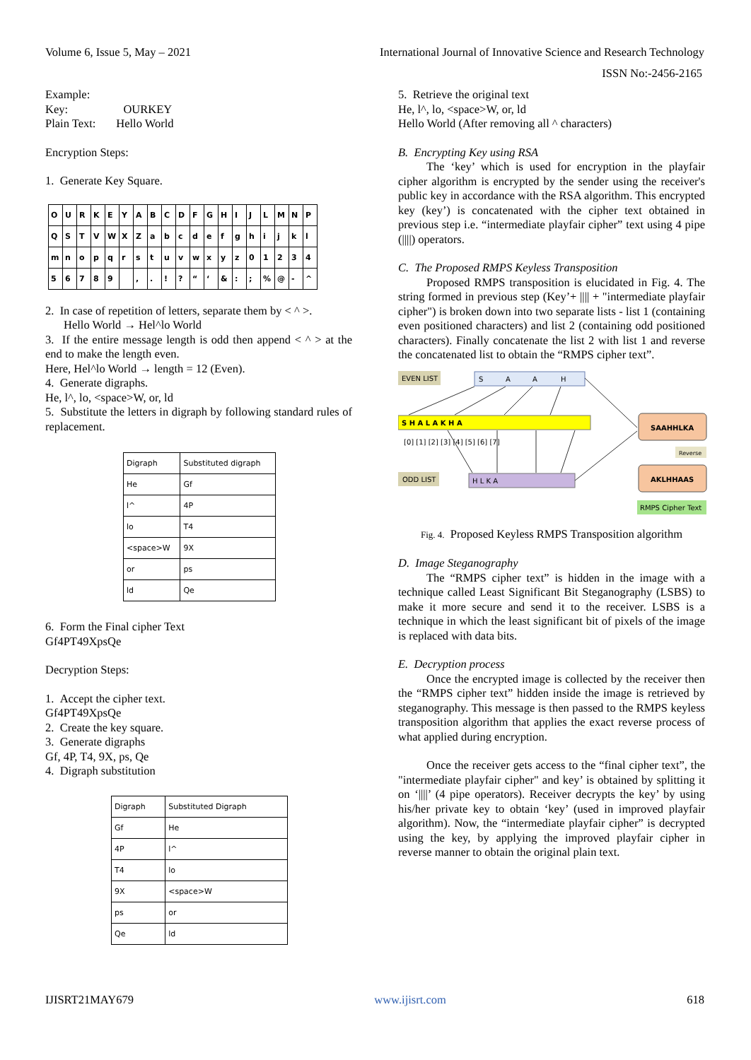Volume 6, Issue 5, May – 2021 International Journal of Innovative Science and Research Technology
ISSN No:-2456-2165
Example:
Key: OURKEY
Plain Text: Hello World
Encryption Steps:
1. Generate Key Square.
| O | U | R | K | E | Y | A | B | C | D | F | G | H | I | J | L | M | N | P |
| Q | S | T | V | W | X | Z | a | b | c | d | e | f | g | h | i | j | k | l |
| m | n | o | p | q | r | s | t | u | v | w | x | y | z | 0 | 1 | 2 | 3 | 4 |
| 5 | 6 | 7 | 8 | 9 | | , | . | ! | ? | “ | ‘ | & | : | ; | % | @ | - | ^ |
2. In case of repetition of letters, separate them by < ^ >.
Hello World → Hel^lo World
3. If the entire message length is odd then append < ^ > at the end to make the length even.
Here, Hel^lo World → length = 12 (Even).
4. Generate digraphs.
He, l^, lo, <space>W, or, ld
5. Substitute the letters in digraph by following standard rules of replacement.
| Digraph | Substituted digraph |
| He | Gf |
| l^ | 4P |
| lo | T4 |
| <space>W | 9X |
| or | ps |
| ld | Qe |
6. Form the Final cipher Text
Gf4PT49XpsQe
Decryption Steps:
1. Accept the cipher text.
Gf4PT49XpsQe
2. Create the key square.
3. Generate digraphs
Gf, 4P, T4, 9X, ps, Qe
4. Digraph substitution
| Digraph | Substituted Digraph |
| Gf | He |
| 4P | l^ |
| T4 | lo |
| 9X | <space>W |
| ps | or |
| Qe | ld |
5. Retrieve the original text
He, l^, lo, <space>W, or, ld
Hello World (After removing all ^ characters)
B. Encrypting Key using RSA
The ‘key’ which is used for encryption in the playfair cipher algorithm is encrypted by the sender using the receiver's public key in accordance with the RSA algorithm. This encrypted key (key’) is concatenated with the cipher text obtained in previous step i.e. “intermediate playfair cipher” text using 4 pipe (||||) operators.
C. The Proposed RMPS Keyless Transposition
Proposed RMPS transposition is elucidated in Fig. 4. The string formed in previous step (Key’+ |||| + "intermediate playfair cipher") is broken down into two separate lists - list 1 (containing even positioned characters) and list 2 (containing odd positioned characters). Finally concatenate the list 2 with list 1 and reverse the concatenated list to obtain the “RMPS cipher text”.
EVEN LIST
S
A
A
H
S H A L A K H A
[0] [1] [2] [3] [4] [5] [6] [7]
ODD LIST
H L K A
SAAHHLKA
Reverse
AKLHHAAS
RMPS Cipher Text
Fig. 4. Proposed Keyless RMPS Transposition algorithm
D. Image Steganography
The “RMPS cipher text” is hidden in the image with a technique called Least Significant Bit Steganography (LSBS) to make it more secure and send it to the receiver. LSBS is a technique in which the least significant bit of pixels of the image is replaced with data bits.
E. Decryption process
Once the encrypted image is collected by the receiver then the “RMPS cipher text” hidden inside the image is retrieved by steganography. This message is then passed to the RMPS keyless transposition algorithm that applies the exact reverse process of what applied during encryption.
Once the receiver gets access to the “final cipher text”, the "intermediate playfair cipher" and key’ is obtained by splitting it on ‘||||’ (4 pipe operators). Receiver decrypts the key’ by using his/her private key to obtain ‘key’ (used in improved playfair algorithm). Now, the “intermediate playfair cipher” is decrypted using the key, by applying the improved playfair cipher in reverse manner to obtain the original plain text.
IJISRT21MAY679 www.ijisrt.com 618